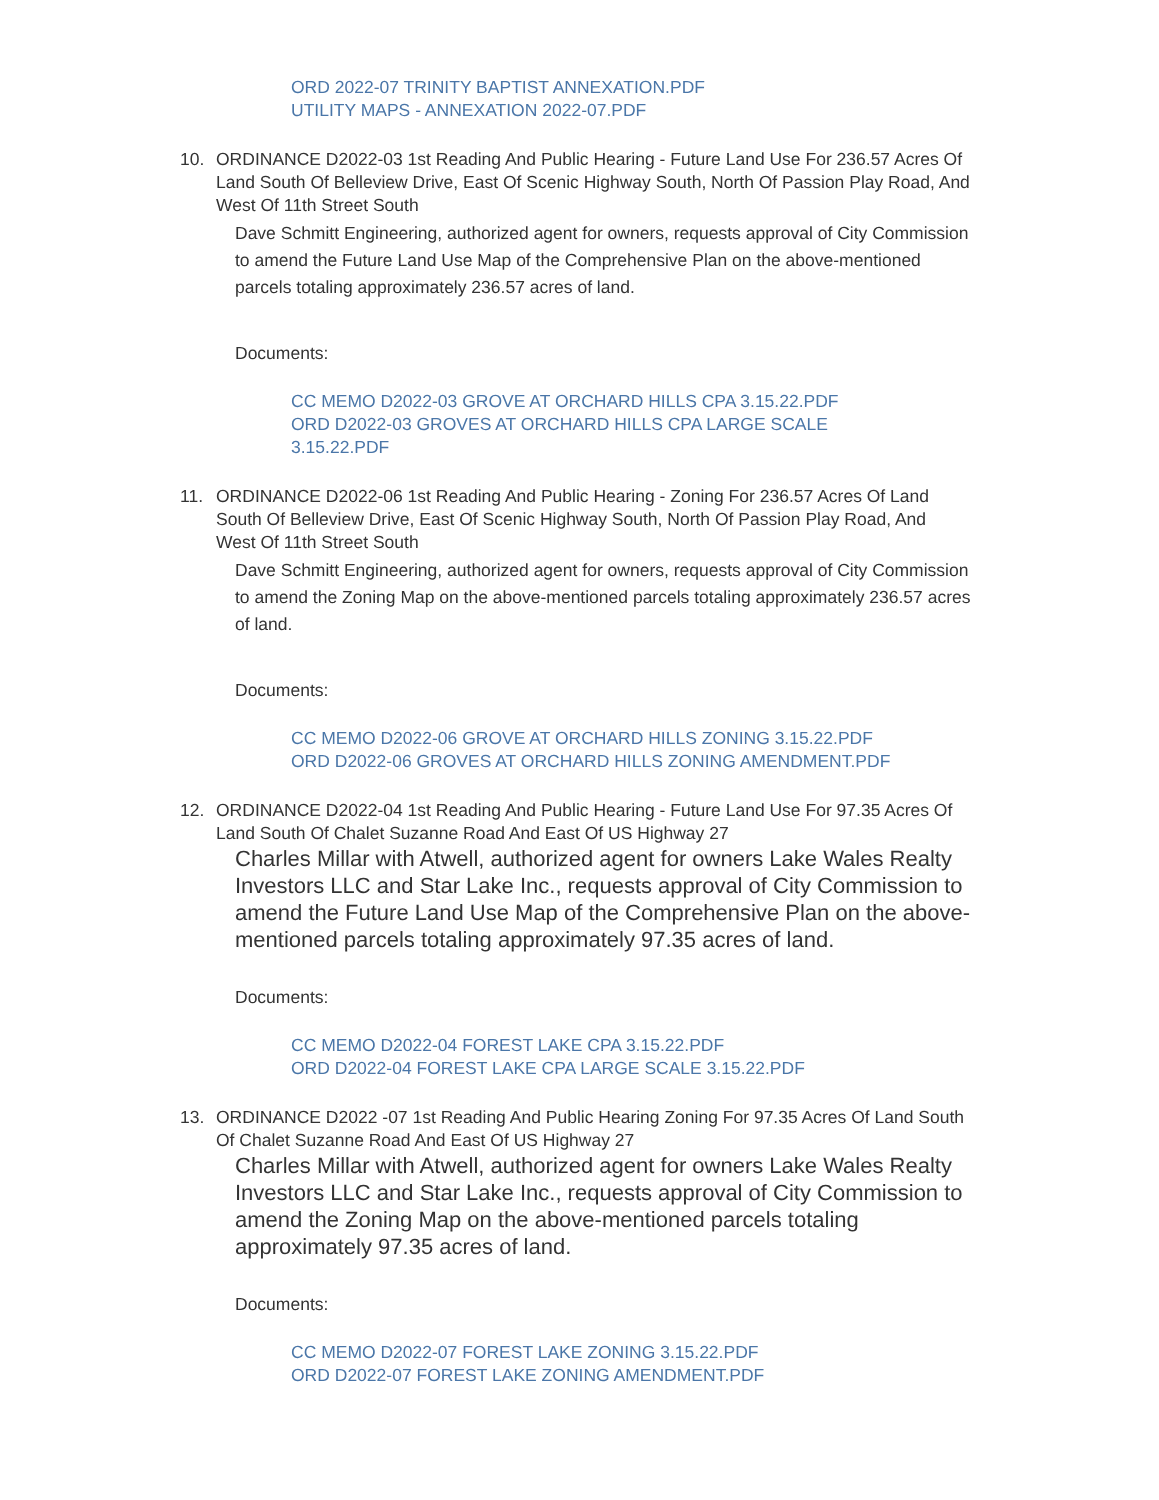ORD 2022-07 TRINITY BAPTIST ANNEXATION.PDF
UTILITY MAPS - ANNEXATION 2022-07.PDF
10. ORDINANCE D2022-03 1st Reading And Public Hearing - Future Land Use For 236.57 Acres Of Land South Of Belleview Drive, East Of Scenic Highway South, North Of Passion Play Road, And West Of 11th Street South
Dave Schmitt Engineering, authorized agent for owners, requests approval of City Commission to amend the Future Land Use Map of the Comprehensive Plan on the above-mentioned parcels totaling approximately 236.57 acres of land.
Documents:
CC MEMO D2022-03 GROVE AT ORCHARD HILLS CPA 3.15.22.PDF
ORD D2022-03 GROVES AT ORCHARD HILLS CPA LARGE SCALE 3.15.22.PDF
11. ORDINANCE D2022-06 1st Reading And Public Hearing - Zoning For 236.57 Acres Of Land South Of Belleview Drive, East Of Scenic Highway South, North Of Passion Play Road, And West Of 11th Street South
Dave Schmitt Engineering, authorized agent for owners, requests approval of City Commission to amend the Zoning Map on the above-mentioned parcels totaling approximately 236.57 acres of land.
Documents:
CC MEMO D2022-06 GROVE AT ORCHARD HILLS ZONING 3.15.22.PDF
ORD D2022-06 GROVES AT ORCHARD HILLS ZONING AMENDMENT.PDF
12. ORDINANCE D2022-04 1st Reading And Public Hearing - Future Land Use For 97.35 Acres Of Land South Of Chalet Suzanne Road And East Of US Highway 27
Charles Millar with Atwell, authorized agent for owners Lake Wales Realty Investors LLC and Star Lake Inc., requests approval of City Commission to amend the Future Land Use Map of the Comprehensive Plan on the above-mentioned parcels totaling approximately 97.35 acres of land.
Documents:
CC MEMO D2022-04 FOREST LAKE CPA 3.15.22.PDF
ORD D2022-04 FOREST LAKE CPA LARGE SCALE 3.15.22.PDF
13. ORDINANCE D2022 -07 1st Reading And Public Hearing Zoning For 97.35 Acres Of Land South Of Chalet Suzanne Road And East Of US Highway 27
Charles Millar with Atwell, authorized agent for owners Lake Wales Realty Investors LLC and Star Lake Inc., requests approval of City Commission to amend the Zoning Map on the above-mentioned parcels totaling approximately 97.35 acres of land.
Documents:
CC MEMO D2022-07 FOREST LAKE ZONING 3.15.22.PDF
ORD D2022-07 FOREST LAKE ZONING AMENDMENT.PDF